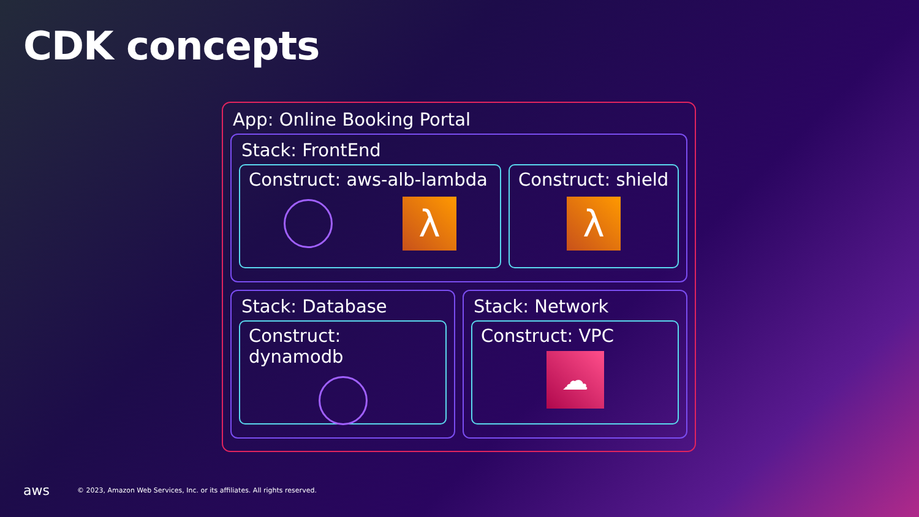CDK concepts
App: Online Booking Portal
Stack: FrontEnd
Construct: aws-alb-lambda
λ
Construct: shield
λ
Stack: Database
Construct: dynamodb
Stack: Network
Construct: VPC
☁
aws © 2023, Amazon Web Services, Inc. or its affiliates. All rights reserved.